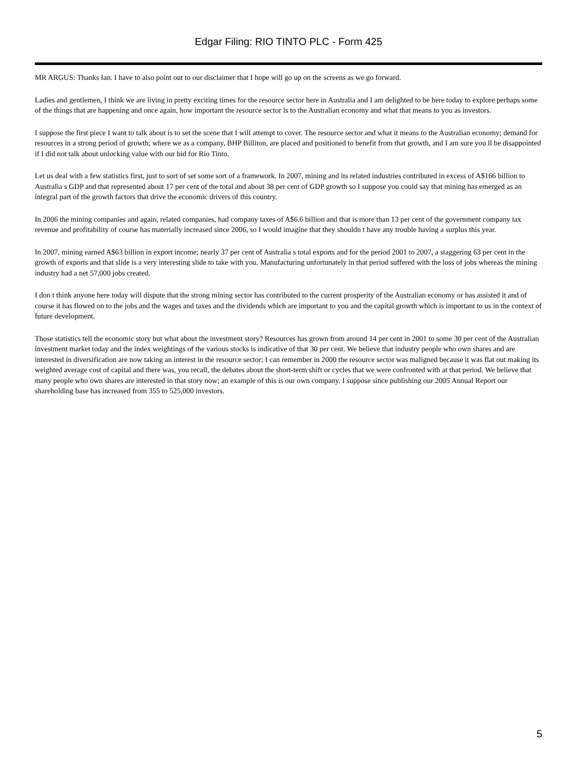Edgar Filing: RIO TINTO PLC - Form 425
MR ARGUS: Thanks Ian. I have to also point out to our disclaimer that I hope will go up on the screens as we go forward.
Ladies and gentlemen, I think we are living in pretty exciting times for the resource sector here in Australia and I am delighted to be here today to explore perhaps some of the things that are happening and once again, how important the resource sector is to the Australian economy and what that means to you as investors.
I suppose the first piece I want to talk about is to set the scene that I will attempt to cover. The resource sector and what it means to the Australian economy; demand for resources in a strong period of growth; where we as a company, BHP Billiton, are placed and positioned to benefit from that growth, and I am sure you ll be disappointed if I did not talk about unlocking value with our bid for Rio Tinto.
Let us deal with a few statistics first, just to sort of set some sort of a framework. In 2007, mining and its related industries contributed in excess of A$166 billion to Australia s GDP and that represented about 17 per cent of the total and about 38 per cent of GDP growth so I suppose you could say that mining has emerged as an integral part of the growth factors that drive the economic drivers of this country.
In 2006 the mining companies and again, related companies, had company taxes of A$6.6 billion and that is more than 13 per cent of the government company tax revenue and profitability of course has materially increased since 2006, so I would imagine that they shouldn t have any trouble having a surplus this year.
In 2007, mining earned A$63 billion in export income; nearly 37 per cent of Australia s total exports and for the period 2001 to 2007, a staggering 63 per cent in the growth of exports and that slide is a very interesting slide to take with you. Manufacturing unfortunately in that period suffered with the loss of jobs whereas the mining industry had a net 57,000 jobs created.
I don t think anyone here today will dispute that the strong mining sector has contributed to the current prosperity of the Australian economy or has assisted it and of course it has flowed on to the jobs and the wages and taxes and the dividends which are important to you and the capital growth which is important to us in the context of future development.
Those statistics tell the economic story but what about the investment story? Resources has grown from around 14 per cent in 2001 to some 30 per cent of the Australian investment market today and the index weightings of the various stocks is indicative of that 30 per cent. We believe that industry people who own shares and are interested in diversification are now taking an interest in the resource sector; I can remember in 2000 the resource sector was maligned because it was flat out making its weighted average cost of capital and there was, you recall, the debates about the short-term shift or cycles that we were confronted with at that period. We believe that many people who own shares are interested in that story now; an example of this is our own company. I suppose since publishing our 2005 Annual Report our shareholding base has increased from 355 to 525,000 investors.
5